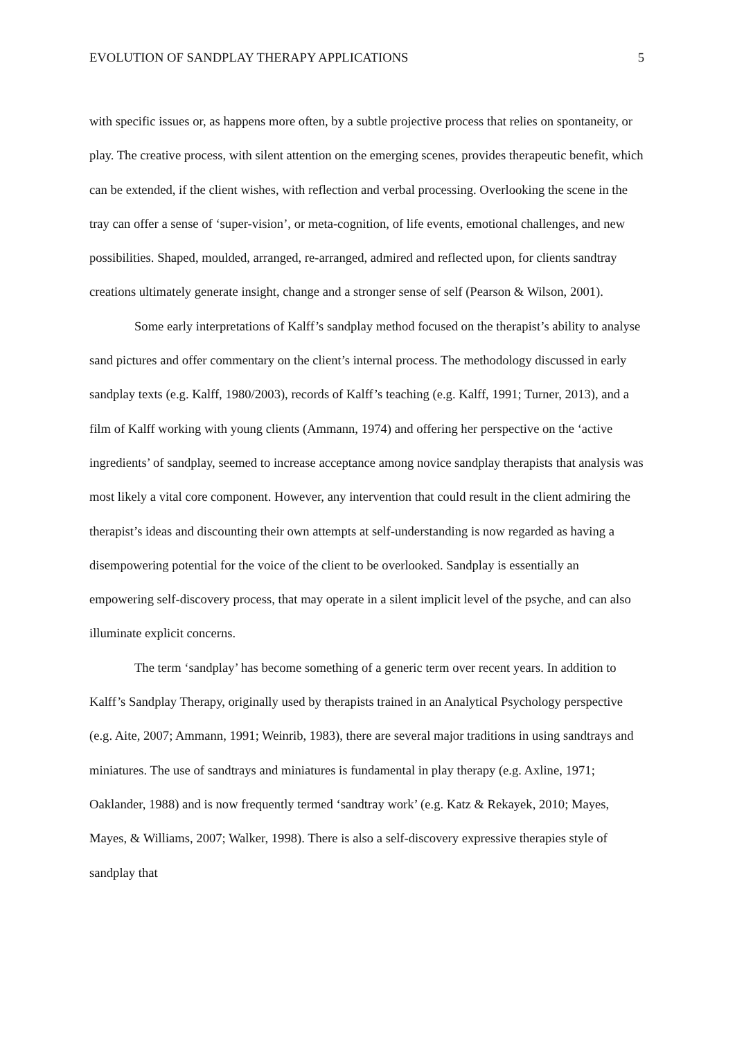EVOLUTION OF SANDPLAY THERAPY APPLICATIONS 5
with specific issues or, as happens more often, by a subtle projective process that relies on spontaneity, or play. The creative process, with silent attention on the emerging scenes, provides therapeutic benefit, which can be extended, if the client wishes, with reflection and verbal processing. Overlooking the scene in the tray can offer a sense of ‘super-vision’, or meta-cognition, of life events, emotional challenges, and new possibilities. Shaped, moulded, arranged, re-arranged, admired and reflected upon, for clients sandtray creations ultimately generate insight, change and a stronger sense of self (Pearson & Wilson, 2001).
Some early interpretations of Kalff’s sandplay method focused on the therapist’s ability to analyse sand pictures and offer commentary on the client’s internal process. The methodology discussed in early sandplay texts (e.g. Kalff, 1980/2003), records of Kalff’s teaching (e.g. Kalff, 1991; Turner, 2013), and a film of Kalff working with young clients (Ammann, 1974) and offering her perspective on the ‘active ingredients’ of sandplay, seemed to increase acceptance among novice sandplay therapists that analysis was most likely a vital core component. However, any intervention that could result in the client admiring the therapist’s ideas and discounting their own attempts at self-understanding is now regarded as having a disempowering potential for the voice of the client to be overlooked. Sandplay is essentially an empowering self-discovery process, that may operate in a silent implicit level of the psyche, and can also illuminate explicit concerns.
The term ‘sandplay’ has become something of a generic term over recent years. In addition to Kalff’s Sandplay Therapy, originally used by therapists trained in an Analytical Psychology perspective (e.g. Aite, 2007; Ammann, 1991; Weinrib, 1983), there are several major traditions in using sandtrays and miniatures. The use of sandtrays and miniatures is fundamental in play therapy (e.g. Axline, 1971; Oaklander, 1988) and is now frequently termed ‘sandtray work’ (e.g. Katz & Rekayek, 2010; Mayes, Mayes, & Williams, 2007; Walker, 1998). There is also a self-discovery expressive therapies style of sandplay that